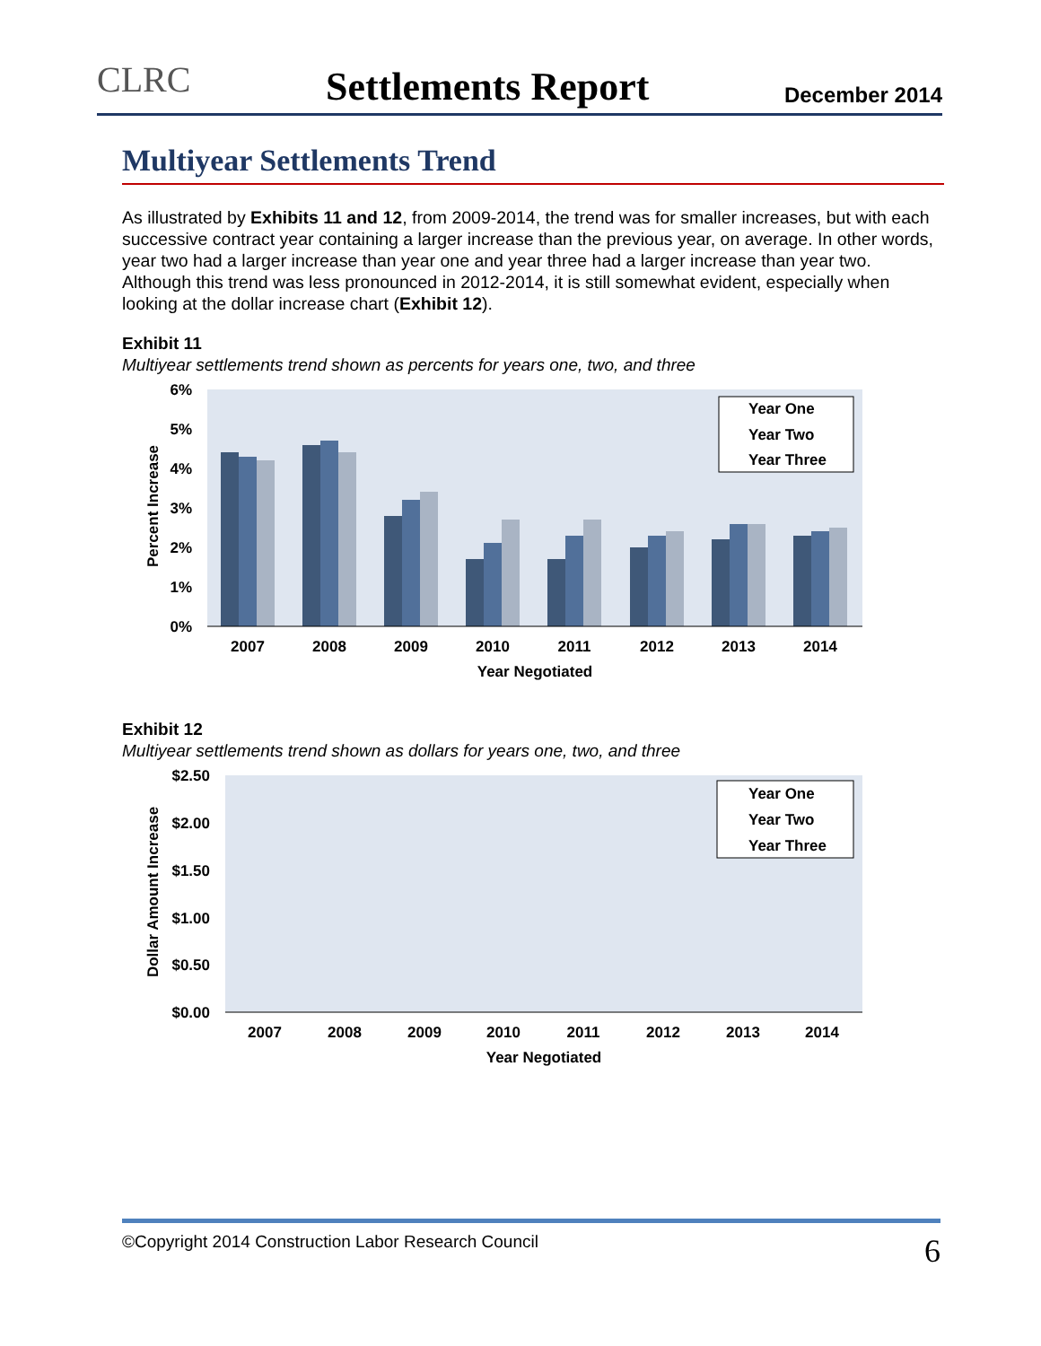CLRC Settlements Report December 2014
Multiyear Settlements Trend
As illustrated by Exhibits 11 and 12, from 2009-2014, the trend was for smaller increases, but with each successive contract year containing a larger increase than the previous year, on average. In other words, year two had a larger increase than year one and year three had a larger increase than year two. Although this trend was less pronounced in 2012-2014, it is still somewhat evident, especially when looking at the dollar increase chart (Exhibit 12).
Exhibit 11
Multiyear settlements trend shown as percents for years one, two, and three
6%
5%
4%
3%
2%
1%
0%
2007
2008
2009
2010
2011
2012
2013
2014
Year Negotiated
Percent Increase
Year One
Year Two
Year Three
Exhibit 12
Multiyear settlements trend shown as dollars for years one, two, and three
$2.50
$2.00
$1.50
$1.00
$0.50
$0.00
Dollar Amount Increase
2007
2008
2009
2010
2011
2012
2013
2014
Year Negotiated
Year One
Year Two
Year Three
©Copyright 2014 Construction Labor Research Council 6